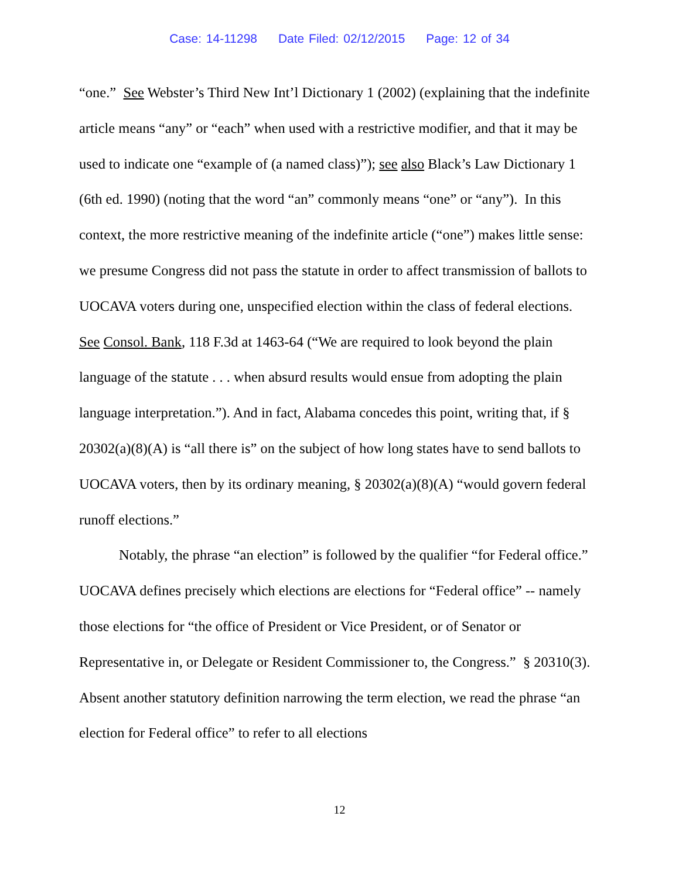Case: 14-11298 Date Filed: 02/12/2015 Page: 12 of 34
“one.” See Webster’s Third New Int’l Dictionary 1 (2002) (explaining that the indefinite article means “any” or “each” when used with a restrictive modifier, and that it may be used to indicate one “example of (a named class)”); see also Black’s Law Dictionary 1 (6th ed. 1990) (noting that the word “an” commonly means “one” or “any”). In this context, the more restrictive meaning of the indefinite article (“one”) makes little sense: we presume Congress did not pass the statute in order to affect transmission of ballots to UOCAVA voters during one, unspecified election within the class of federal elections. See Consol. Bank, 118 F.3d at 1463-64 (“We are required to look beyond the plain language of the statute . . . when absurd results would ensue from adopting the plain language interpretation.”). And in fact, Alabama concedes this point, writing that, if § 20302(a)(8)(A) is “all there is” on the subject of how long states have to send ballots to UOCAVA voters, then by its ordinary meaning, § 20302(a)(8)(A) “would govern federal runoff elections.”
Notably, the phrase “an election” is followed by the qualifier “for Federal office.” UOCAVA defines precisely which elections are elections for “Federal office” -- namely those elections for “the office of President or Vice President, or of Senator or Representative in, or Delegate or Resident Commissioner to, the Congress.” § 20310(3). Absent another statutory definition narrowing the term election, we read the phrase “an election for Federal office” to refer to all elections
12